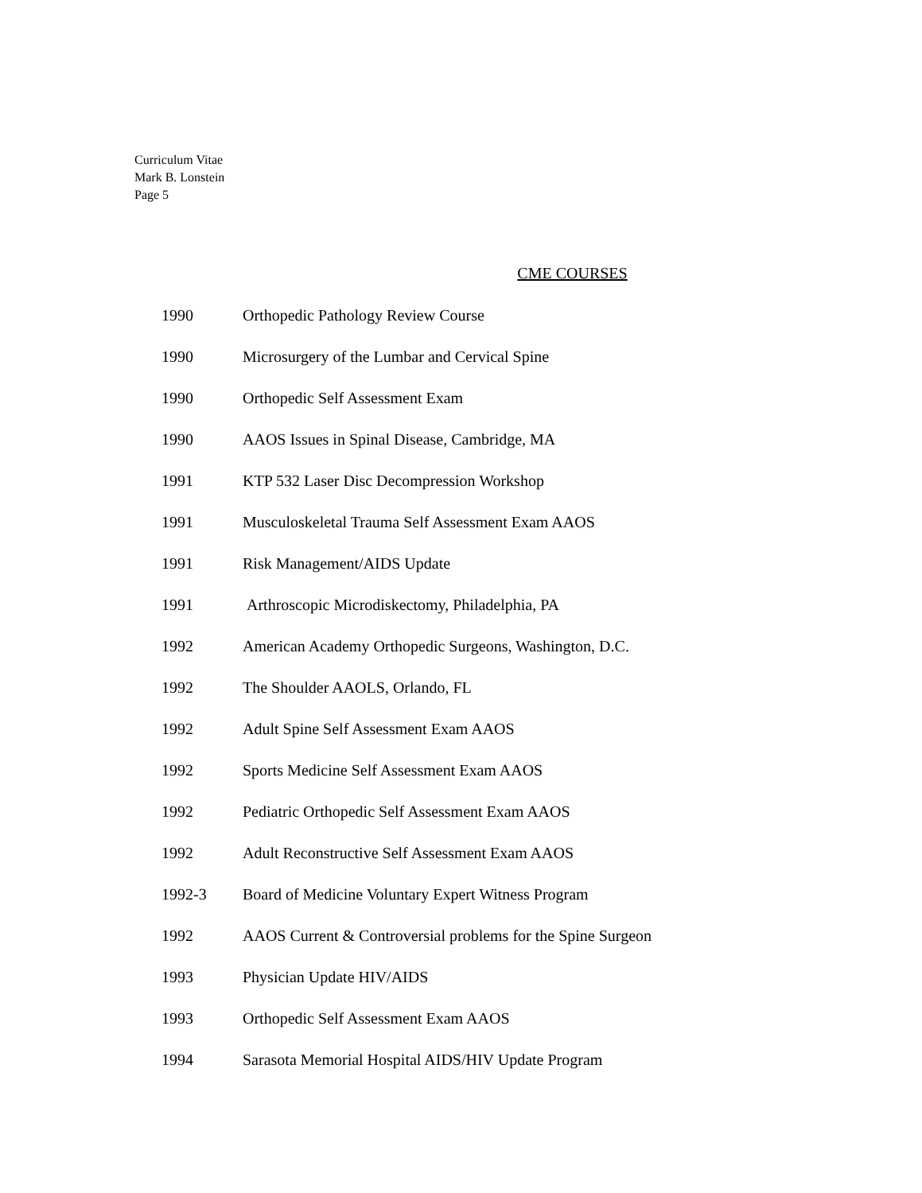Curriculum Vitae
Mark B. Lonstein
Page 5
CME COURSES
1990 Orthopedic Pathology Review Course
1990 Microsurgery of the Lumbar and Cervical Spine
1990 Orthopedic Self Assessment Exam
1990 AAOS Issues in Spinal Disease, Cambridge, MA
1991 KTP 532 Laser Disc Decompression Workshop
1991 Musculoskeletal Trauma Self Assessment Exam AAOS
1991 Risk Management/AIDS Update
1991 Arthroscopic Microdiskectomy, Philadelphia, PA
1992 American Academy Orthopedic Surgeons, Washington, D.C.
1992 The Shoulder AAOLS, Orlando, FL
1992 Adult Spine Self Assessment Exam AAOS
1992 Sports Medicine Self Assessment Exam AAOS
1992 Pediatric Orthopedic Self Assessment Exam AAOS
1992 Adult Reconstructive Self Assessment Exam AAOS
1992-3 Board of Medicine Voluntary Expert Witness Program
1992 AAOS Current & Controversial problems for the Spine Surgeon
1993 Physician Update HIV/AIDS
1993 Orthopedic Self Assessment Exam AAOS
1994 Sarasota Memorial Hospital AIDS/HIV Update Program